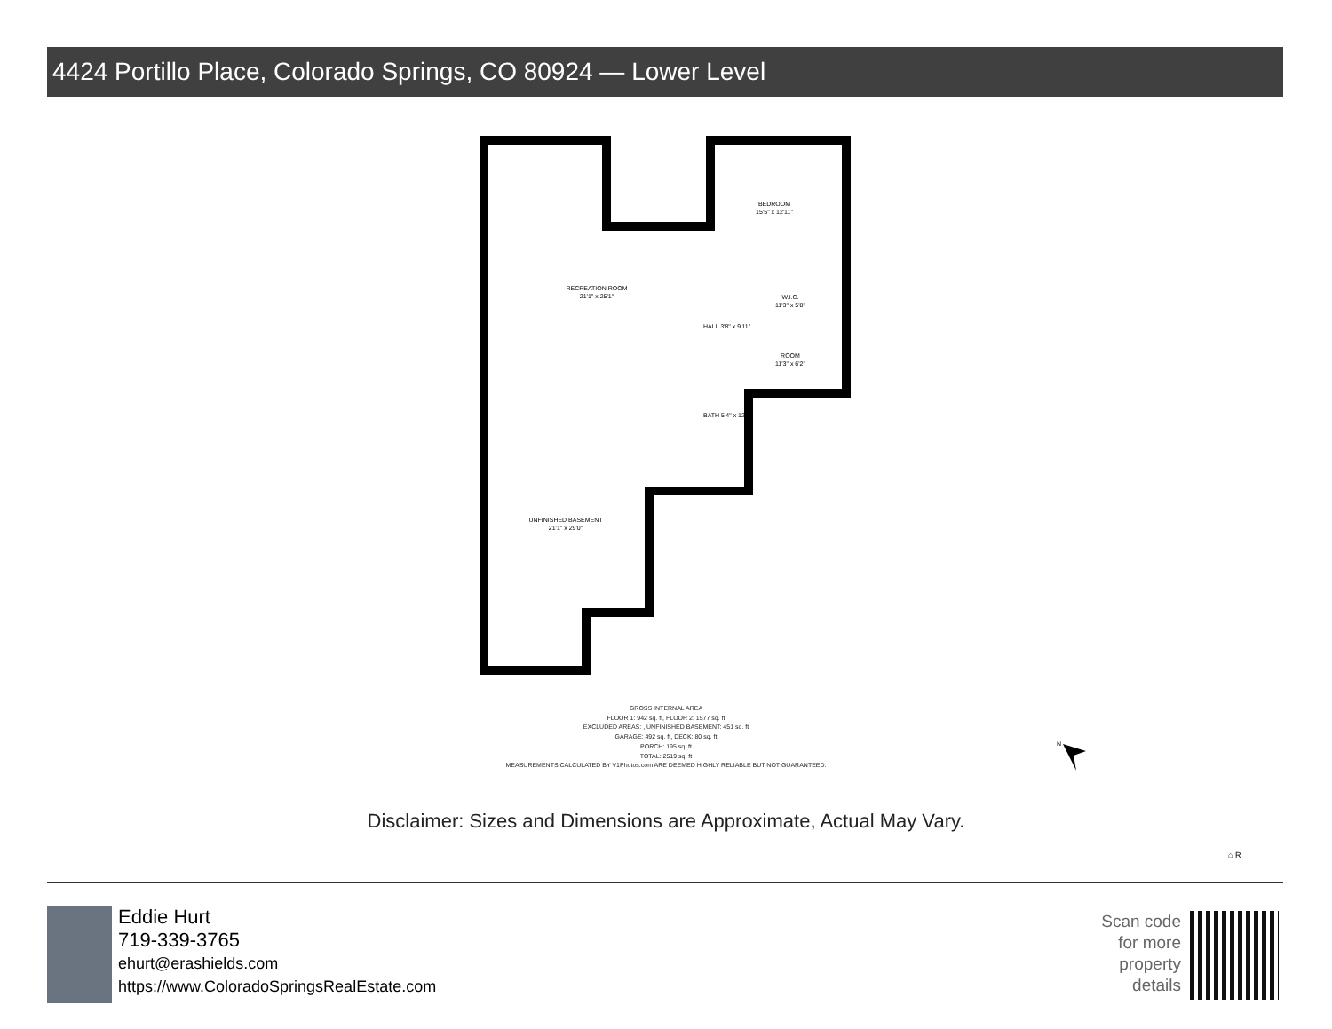4424 Portillo Place, Colorado Springs, CO 80924 — Lower Level
RECREATION ROOM
21'1" x 25'1"
BEDROOM
15'5" x 12'11"
W.I.C.
11'3" x 5'8"
ROOM
11'3" x 6'2"
HALL 3'8" x 9'11"
BATH 5'4" x 12'0"
UNFINISHED BASEMENT
21'1" x 29'0"
N
GROSS INTERNAL AREA
FLOOR 1: 942 sq. ft, FLOOR 2: 1577 sq. ft
EXCLUDED AREAS: , UNFINISHED BASEMENT: 451 sq. ft
GARAGE: 492 sq. ft, DECK: 80 sq. ft
PORCH: 195 sq. ft
TOTAL: 2519 sq. ft
MEASUREMENTS CALCULATED BY V1Photos.com ARE DEEMED HIGHLY RELIABLE BUT NOT GUARANTEED.
Disclaimer: Sizes and Dimensions are Approximate, Actual May Vary.
⌂ R
Eddie Hurt
719-339-3765
ehurt@erashields.com
https://www.ColoradoSpringsRealEstate.com
Scan code
for more
property
details